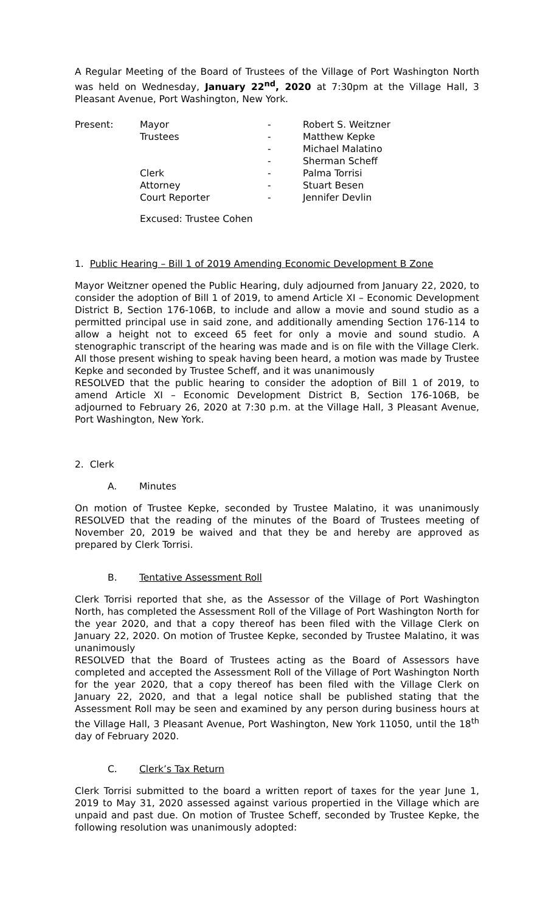A Regular Meeting of the Board of Trustees of the Village of Port Washington North was held on Wednesday, January 22<sup>nd</sup>, 2020 at 7:30pm at the Village Hall, 3 Pleasant Avenue, Port Washington, New York.
| Present: | Mayor | - | Robert S. Weitzner |
| | Trustees | - | Matthew Kepke |
| | | - | Michael Malatino |
| | | - | Sherman Scheff |
| | Clerk | - | Palma Torrisi |
| | Attorney | - | Stuart Besen |
| | Court Reporter | - | Jennifer Devlin |
Excused: Trustee Cohen
1. Public Hearing – Bill 1 of 2019 Amending Economic Development B Zone
Mayor Weitzner opened the Public Hearing, duly adjourned from January 22, 2020, to consider the adoption of Bill 1 of 2019, to amend Article XI – Economic Development District B, Section 176-106B, to include and allow a movie and sound studio as a permitted principal use in said zone, and additionally amending Section 176-114 to allow a height not to exceed 65 feet for only a movie and sound studio. A stenographic transcript of the hearing was made and is on file with the Village Clerk. All those present wishing to speak having been heard, a motion was made by Trustee Kepke and seconded by Trustee Scheff, and it was unanimously
RESOLVED that the public hearing to consider the adoption of Bill 1 of 2019, to amend Article XI – Economic Development District B, Section 176-106B, be adjourned to February 26, 2020 at 7:30 p.m. at the Village Hall, 3 Pleasant Avenue, Port Washington, New York.
2. Clerk
A. Minutes
On motion of Trustee Kepke, seconded by Trustee Malatino, it was unanimously RESOLVED that the reading of the minutes of the Board of Trustees meeting of November 20, 2019 be waived and that they be and hereby are approved as prepared by Clerk Torrisi.
B. Tentative Assessment Roll
Clerk Torrisi reported that she, as the Assessor of the Village of Port Washington North, has completed the Assessment Roll of the Village of Port Washington North for the year 2020, and that a copy thereof has been filed with the Village Clerk on January 22, 2020. On motion of Trustee Kepke, seconded by Trustee Malatino, it was unanimously
RESOLVED that the Board of Trustees acting as the Board of Assessors have completed and accepted the Assessment Roll of the Village of Port Washington North for the year 2020, that a copy thereof has been filed with the Village Clerk on January 22, 2020, and that a legal notice shall be published stating that the Assessment Roll may be seen and examined by any person during business hours at the Village Hall, 3 Pleasant Avenue, Port Washington, New York 11050, until the 18<sup>th</sup> day of February 2020.
C. Clerk’s Tax Return
Clerk Torrisi submitted to the board a written report of taxes for the year June 1, 2019 to May 31, 2020 assessed against various propertied in the Village which are unpaid and past due. On motion of Trustee Scheff, seconded by Trustee Kepke, the following resolution was unanimously adopted: